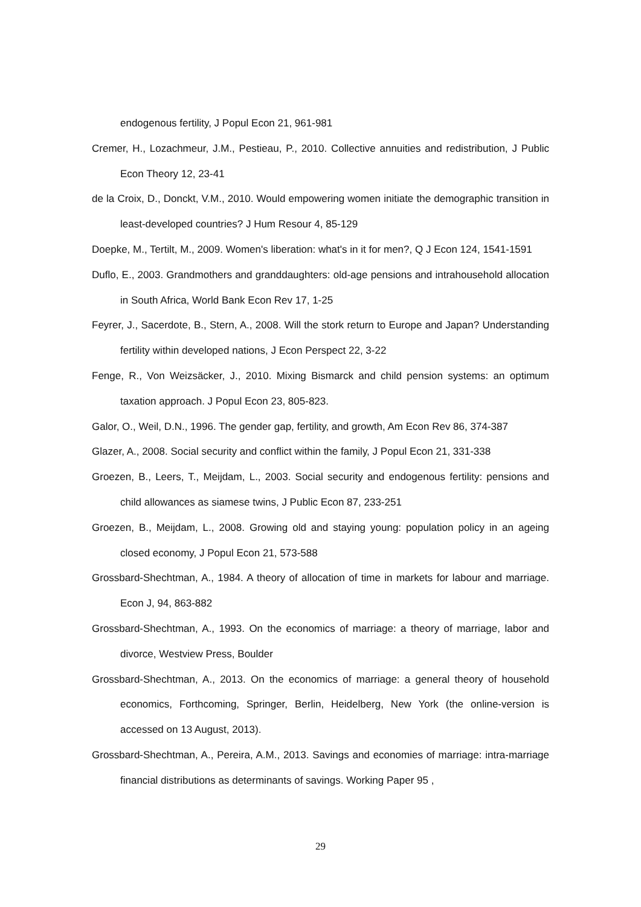endogenous fertility, J Popul Econ 21, 961-981
Cremer, H., Lozachmeur, J.M., Pestieau, P., 2010. Collective annuities and redistribution, J Public Econ Theory 12, 23-41
de la Croix, D., Donckt, V.M., 2010. Would empowering women initiate the demographic transition in least-developed countries? J Hum Resour 4, 85-129
Doepke, M., Tertilt, M., 2009. Women's liberation: what's in it for men?, Q J Econ 124, 1541-1591
Duflo, E., 2003. Grandmothers and granddaughters: old-age pensions and intrahousehold allocation in South Africa, World Bank Econ Rev 17, 1-25
Feyrer, J., Sacerdote, B., Stern, A., 2008. Will the stork return to Europe and Japan? Understanding fertility within developed nations, J Econ Perspect 22, 3-22
Fenge, R., Von Weizsäcker, J., 2010. Mixing Bismarck and child pension systems: an optimum taxation approach. J Popul Econ 23, 805-823.
Galor, O., Weil, D.N., 1996. The gender gap, fertility, and growth, Am Econ Rev 86, 374-387
Glazer, A., 2008. Social security and conflict within the family, J Popul Econ 21, 331-338
Groezen, B., Leers, T., Meijdam, L., 2003. Social security and endogenous fertility: pensions and child allowances as siamese twins, J Public Econ 87, 233-251
Groezen, B., Meijdam, L., 2008. Growing old and staying young: population policy in an ageing closed economy, J Popul Econ 21, 573-588
Grossbard-Shechtman, A., 1984. A theory of allocation of time in markets for labour and marriage. Econ J, 94, 863-882
Grossbard-Shechtman, A., 1993. On the economics of marriage: a theory of marriage, labor and divorce, Westview Press, Boulder
Grossbard-Shechtman, A., 2013. On the economics of marriage: a general theory of household economics, Forthcoming, Springer, Berlin, Heidelberg, New York (the online-version is accessed on 13 August, 2013).
Grossbard-Shechtman, A., Pereira, A.M., 2013. Savings and economies of marriage: intra-marriage financial distributions as determinants of savings. Working Paper 95 ,
29